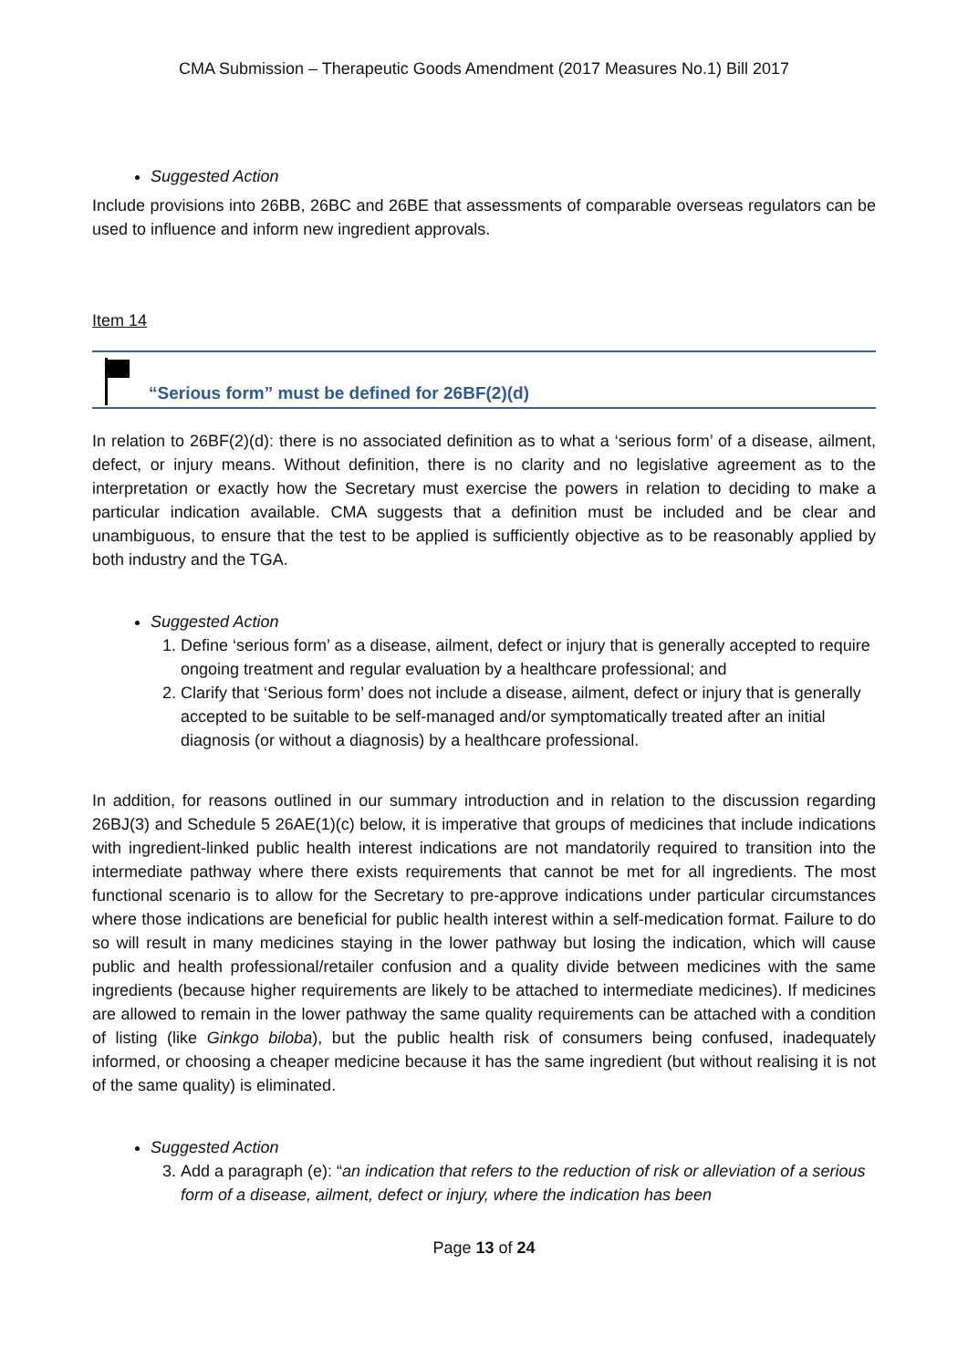CMA Submission – Therapeutic Goods Amendment (2017 Measures No.1) Bill 2017
Suggested Action
Include provisions into 26BB, 26BC and 26BE that assessments of comparable overseas regulators can be used to influence and inform new ingredient approvals.
Item 14
“Serious form” must be defined for 26BF(2)(d)
In relation to 26BF(2)(d): there is no associated definition as to what a ‘serious form’ of a disease, ailment, defect, or injury means. Without definition, there is no clarity and no legislative agreement as to the interpretation or exactly how the Secretary must exercise the powers in relation to deciding to make a particular indication available. CMA suggests that a definition must be included and be clear and unambiguous, to ensure that the test to be applied is sufficiently objective as to be reasonably applied by both industry and the TGA.
Suggested Action
1. Define ‘serious form’ as a disease, ailment, defect or injury that is generally accepted to require ongoing treatment and regular evaluation by a healthcare professional; and
2. Clarify that ‘Serious form’ does not include a disease, ailment, defect or injury that is generally accepted to be suitable to be self-managed and/or symptomatically treated after an initial diagnosis (or without a diagnosis) by a healthcare professional.
In addition, for reasons outlined in our summary introduction and in relation to the discussion regarding 26BJ(3) and Schedule 5 26AE(1)(c) below, it is imperative that groups of medicines that include indications with ingredient-linked public health interest indications are not mandatorily required to transition into the intermediate pathway where there exists requirements that cannot be met for all ingredients. The most functional scenario is to allow for the Secretary to pre-approve indications under particular circumstances where those indications are beneficial for public health interest within a self-medication format. Failure to do so will result in many medicines staying in the lower pathway but losing the indication, which will cause public and health professional/retailer confusion and a quality divide between medicines with the same ingredients (because higher requirements are likely to be attached to intermediate medicines). If medicines are allowed to remain in the lower pathway the same quality requirements can be attached with a condition of listing (like Ginkgo biloba), but the public health risk of consumers being confused, inadequately informed, or choosing a cheaper medicine because it has the same ingredient (but without realising it is not of the same quality) is eliminated.
Suggested Action
3. Add a paragraph (e): “an indication that refers to the reduction of risk or alleviation of a serious form of a disease, ailment, defect or injury, where the indication has been
Page 13 of 24